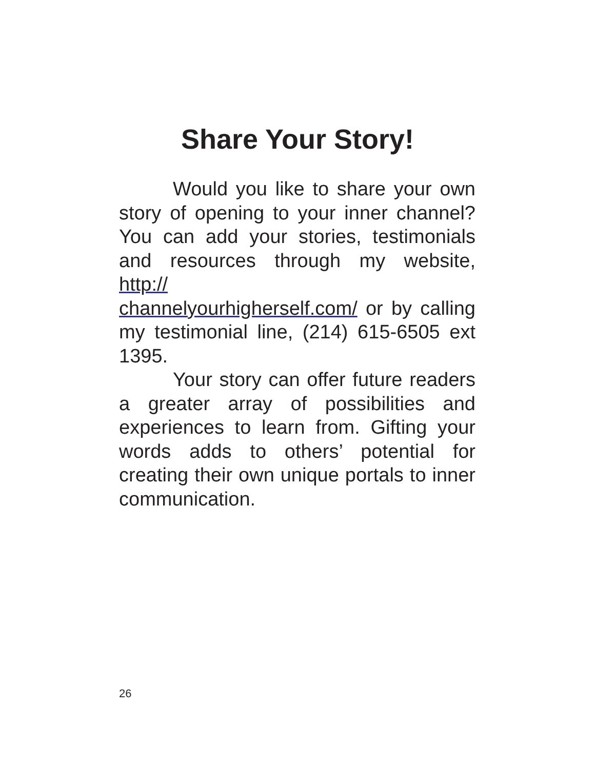Share Your Story!
Would you like to share your own story of opening to your inner channel? You can add your stories, testimonials and resources through my website, http://
channelyourhigherself.com/ or by calling my testimonial line, (214) 615-6505 ext 1395.
Your story can offer future readers a greater array of possibilities and experiences to learn from. Gifting your words adds to others’ potential for creating their own unique portals to inner communication.
26